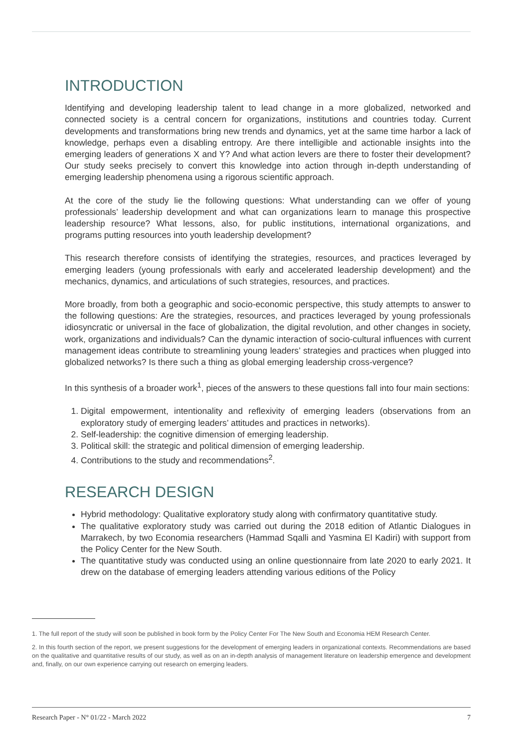INTRODUCTION
Identifying and developing leadership talent to lead change in a more globalized, networked and connected society is a central concern for organizations, institutions and countries today. Current developments and transformations bring new trends and dynamics, yet at the same time harbor a lack of knowledge, perhaps even a disabling entropy. Are there intelligible and actionable insights into the emerging leaders of generations X and Y? And what action levers are there to foster their development? Our study seeks precisely to convert this knowledge into action through in-depth understanding of emerging leadership phenomena using a rigorous scientific approach.
At the core of the study lie the following questions: What understanding can we offer of young professionals’ leadership development and what can organizations learn to manage this prospective leadership resource? What lessons, also, for public institutions, international organizations, and programs putting resources into youth leadership development?
This research therefore consists of identifying the strategies, resources, and practices leveraged by emerging leaders (young professionals with early and accelerated leadership development) and the mechanics, dynamics, and articulations of such strategies, resources, and practices.
More broadly, from both a geographic and socio-economic perspective, this study attempts to answer to the following questions: Are the strategies, resources, and practices leveraged by young professionals idiosyncratic or universal in the face of globalization, the digital revolution, and other changes in society, work, organizations and individuals? Can the dynamic interaction of socio-cultural influences with current management ideas contribute to streamlining young leaders’ strategies and practices when plugged into globalized networks? Is there such a thing as global emerging leadership cross-vergence?
In this synthesis of a broader work<sup>1</sup>, pieces of the answers to these questions fall into four main sections:
1. Digital empowerment, intentionality and reflexivity of emerging leaders (observations from an exploratory study of emerging leaders’ attitudes and practices in networks).
2. Self-leadership: the cognitive dimension of emerging leadership.
3. Political skill: the strategic and political dimension of emerging leadership.
4. Contributions to the study and recommendations<sup>2</sup>.
RESEARCH DESIGN
Hybrid methodology: Qualitative exploratory study along with confirmatory quantitative study.
The qualitative exploratory study was carried out during the 2018 edition of Atlantic Dialogues in Marrakech, by two Economia researchers (Hammad Sqalli and Yasmina El Kadiri) with support from the Policy Center for the New South.
The quantitative study was conducted using an online questionnaire from late 2020 to early 2021. It drew on the database of emerging leaders attending various editions of the Policy
1. The full report of the study will soon be published in book form by the Policy Center For The New South and Economia HEM Research Center.
2. In this fourth section of the report, we present suggestions for the development of emerging leaders in organizational contexts. Recommendations are based on the qualitative and quantitative results of our study, as well as on an in-depth analysis of management literature on leadership emergence and development and, finally, on our own experience carrying out research on emerging leaders.
Research Paper - N° 01/22 - March 2022 7